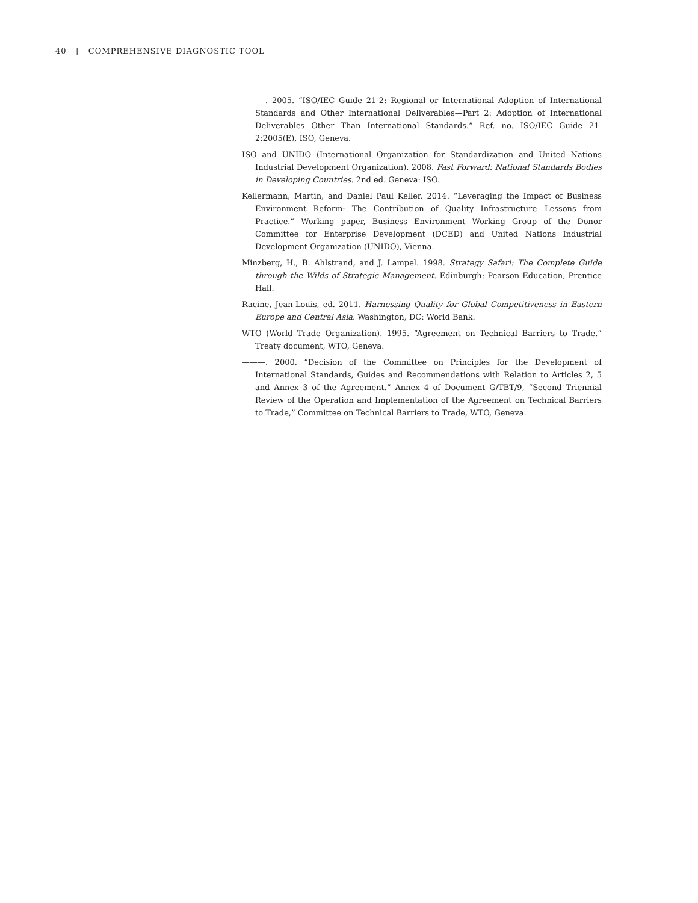40 | COMPREHENSIVE DIAGNOSTIC TOOL
———. 2005. “ISO/IEC Guide 21-2: Regional or International Adoption of International Standards and Other International Deliverables—Part 2: Adoption of International Deliverables Other Than International Standards.” Ref. no. ISO/IEC Guide 21-2:2005(E), ISO, Geneva.
ISO and UNIDO (International Organization for Standardization and United Nations Industrial Development Organization). 2008. Fast Forward: National Standards Bodies in Developing Countries. 2nd ed. Geneva: ISO.
Kellermann, Martin, and Daniel Paul Keller. 2014. “Leveraging the Impact of Business Environment Reform: The Contribution of Quality Infrastructure—Lessons from Practice.” Working paper, Business Environment Working Group of the Donor Committee for Enterprise Development (DCED) and United Nations Industrial Development Organization (UNIDO), Vienna.
Minzberg, H., B. Ahlstrand, and J. Lampel. 1998. Strategy Safari: The Complete Guide through the Wilds of Strategic Management. Edinburgh: Pearson Education, Prentice Hall.
Racine, Jean-Louis, ed. 2011. Harnessing Quality for Global Competitiveness in Eastern Europe and Central Asia. Washington, DC: World Bank.
WTO (World Trade Organization). 1995. “Agreement on Technical Barriers to Trade.” Treaty document, WTO, Geneva.
———. 2000. “Decision of the Committee on Principles for the Development of International Standards, Guides and Recommendations with Relation to Articles 2, 5 and Annex 3 of the Agreement.” Annex 4 of Document G/TBT/9, “Second Triennial Review of the Operation and Implementation of the Agreement on Technical Barriers to Trade,” Committee on Technical Barriers to Trade, WTO, Geneva.